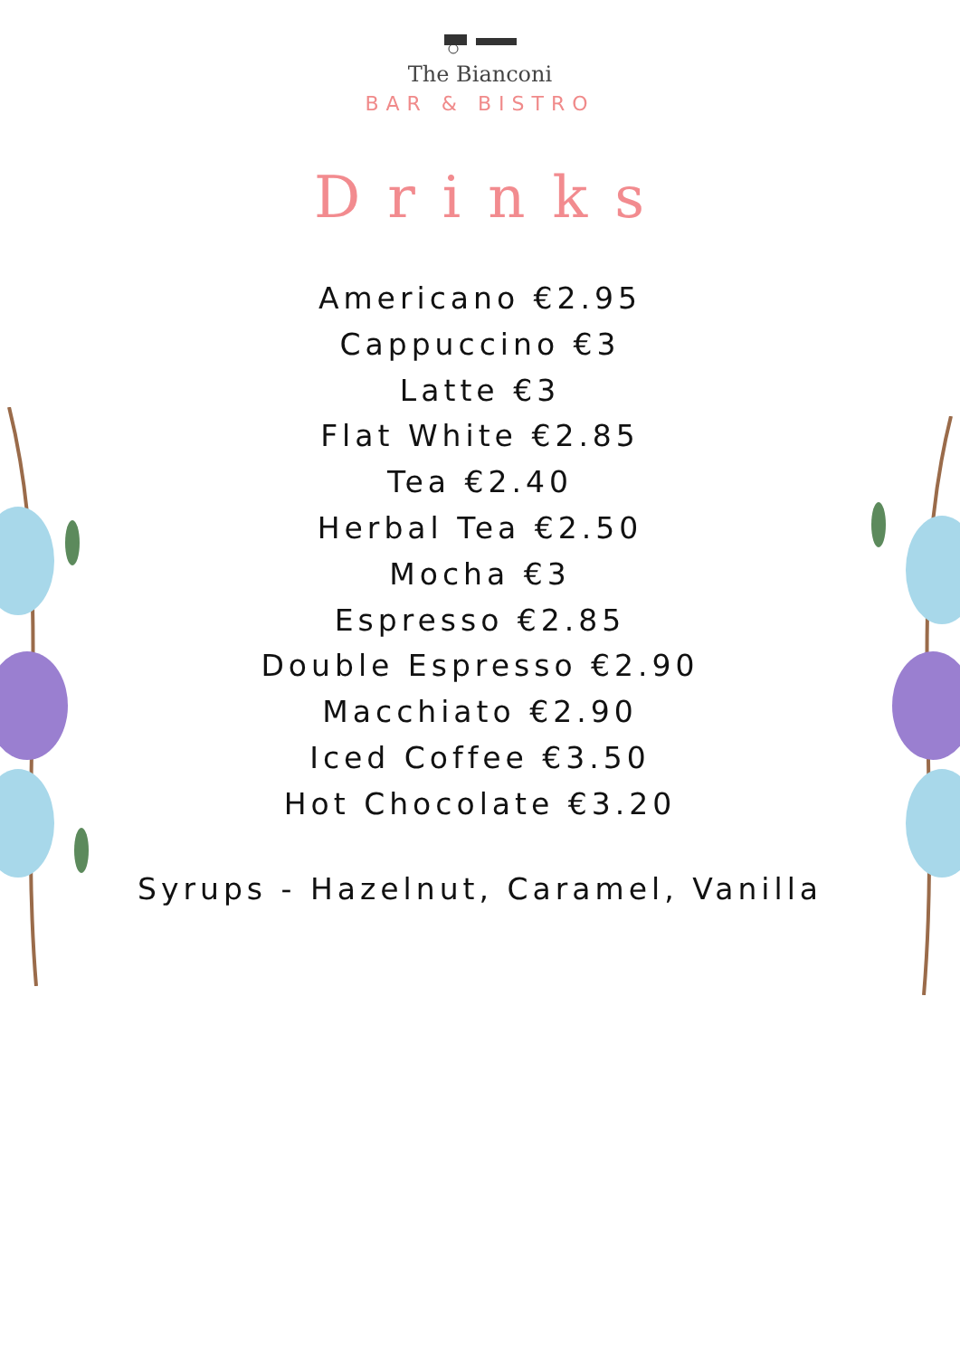The Bianconi
BAR & BISTRO
Drinks
Americano €2.95
Cappuccino €3
Latte €3
Flat White €2.85
Tea €2.40
Herbal Tea €2.50
Mocha €3
Espresso €2.85
Double Espresso €2.90
Macchiato €2.90
Iced Coffee €3.50
Hot Chocolate €3.20
Syrups - Hazelnut, Caramel, Vanilla